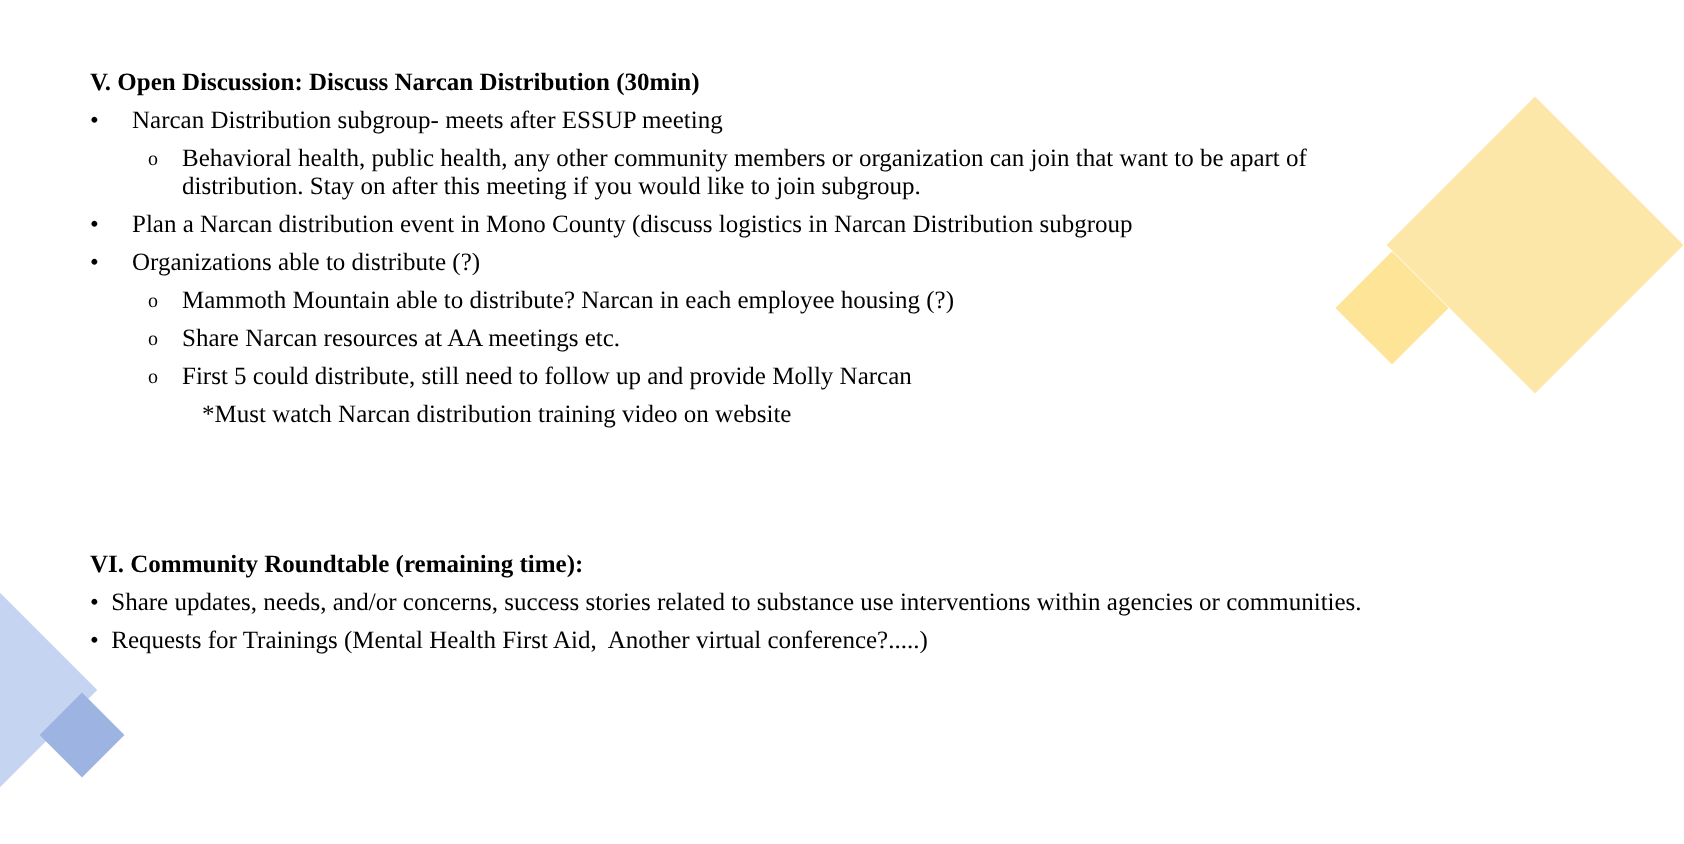V. Open Discussion: Discuss Narcan Distribution (30min)
• Narcan Distribution subgroup- meets after ESSUP meeting
o Behavioral health, public health, any other community members or organization can join that want to be apart of distribution. Stay on after this meeting if you would like to join subgroup.
• Plan a Narcan distribution event in Mono County (discuss logistics in Narcan Distribution subgroup
• Organizations able to distribute (?)
o Mammoth Mountain able to distribute? Narcan in each employee housing (?)
o Share Narcan resources at AA meetings etc.
o First 5 could distribute, still need to follow up and provide Molly Narcan
*Must watch Narcan distribution training video on website
VI. Community Roundtable (remaining time):
• Share updates, needs, and/or concerns, success stories related to substance use interventions within agencies or communities.
• Requests for Trainings (Mental Health First Aid, Another virtual conference?.....)